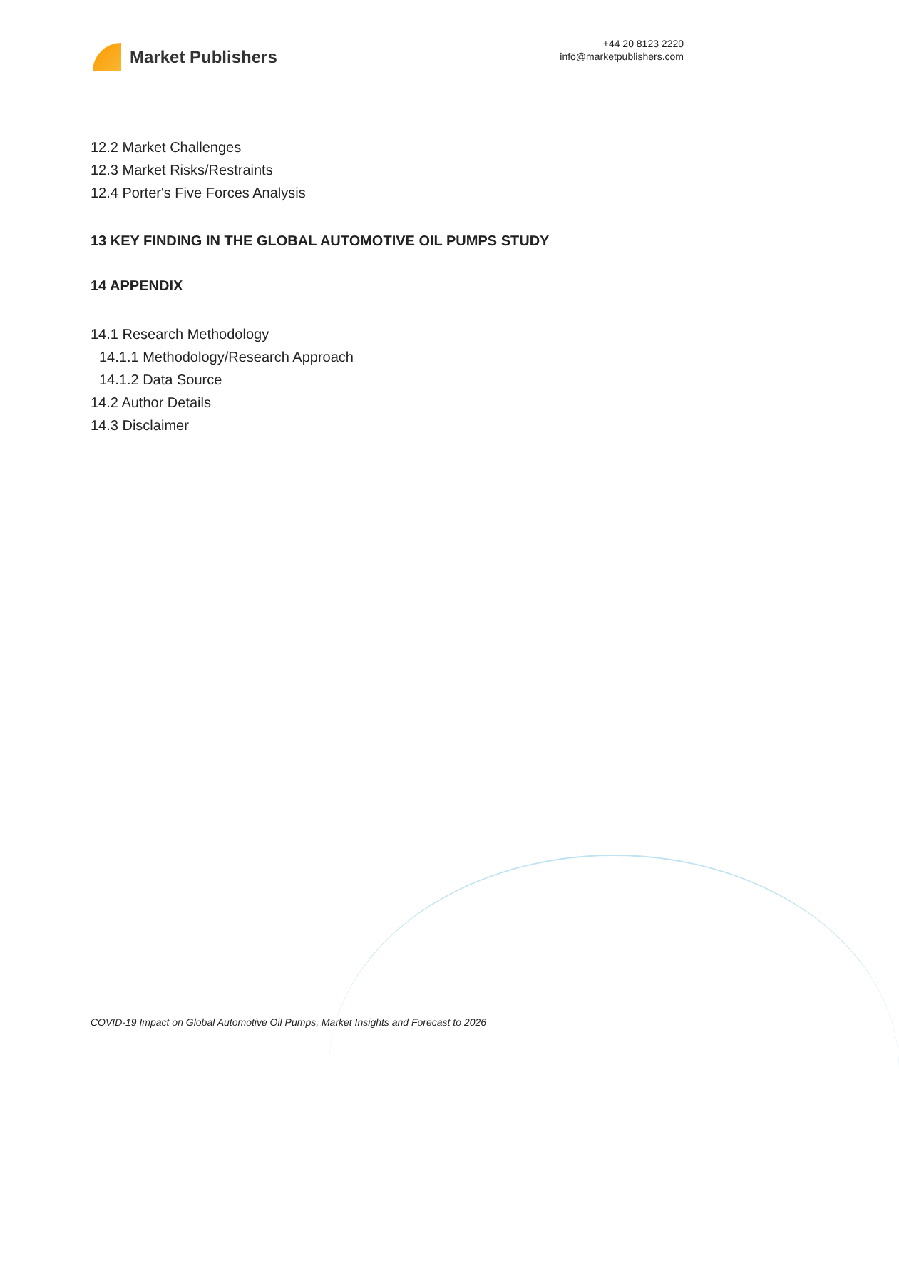Market Publishers
+44 20 8123 2220
info@marketpublishers.com
12.2 Market Challenges
12.3 Market Risks/Restraints
12.4 Porter's Five Forces Analysis
13 KEY FINDING IN THE GLOBAL AUTOMOTIVE OIL PUMPS STUDY
14 APPENDIX
14.1 Research Methodology
14.1.1 Methodology/Research Approach
14.1.2 Data Source
14.2 Author Details
14.3 Disclaimer
COVID-19 Impact on Global Automotive Oil Pumps, Market Insights and Forecast to 2026